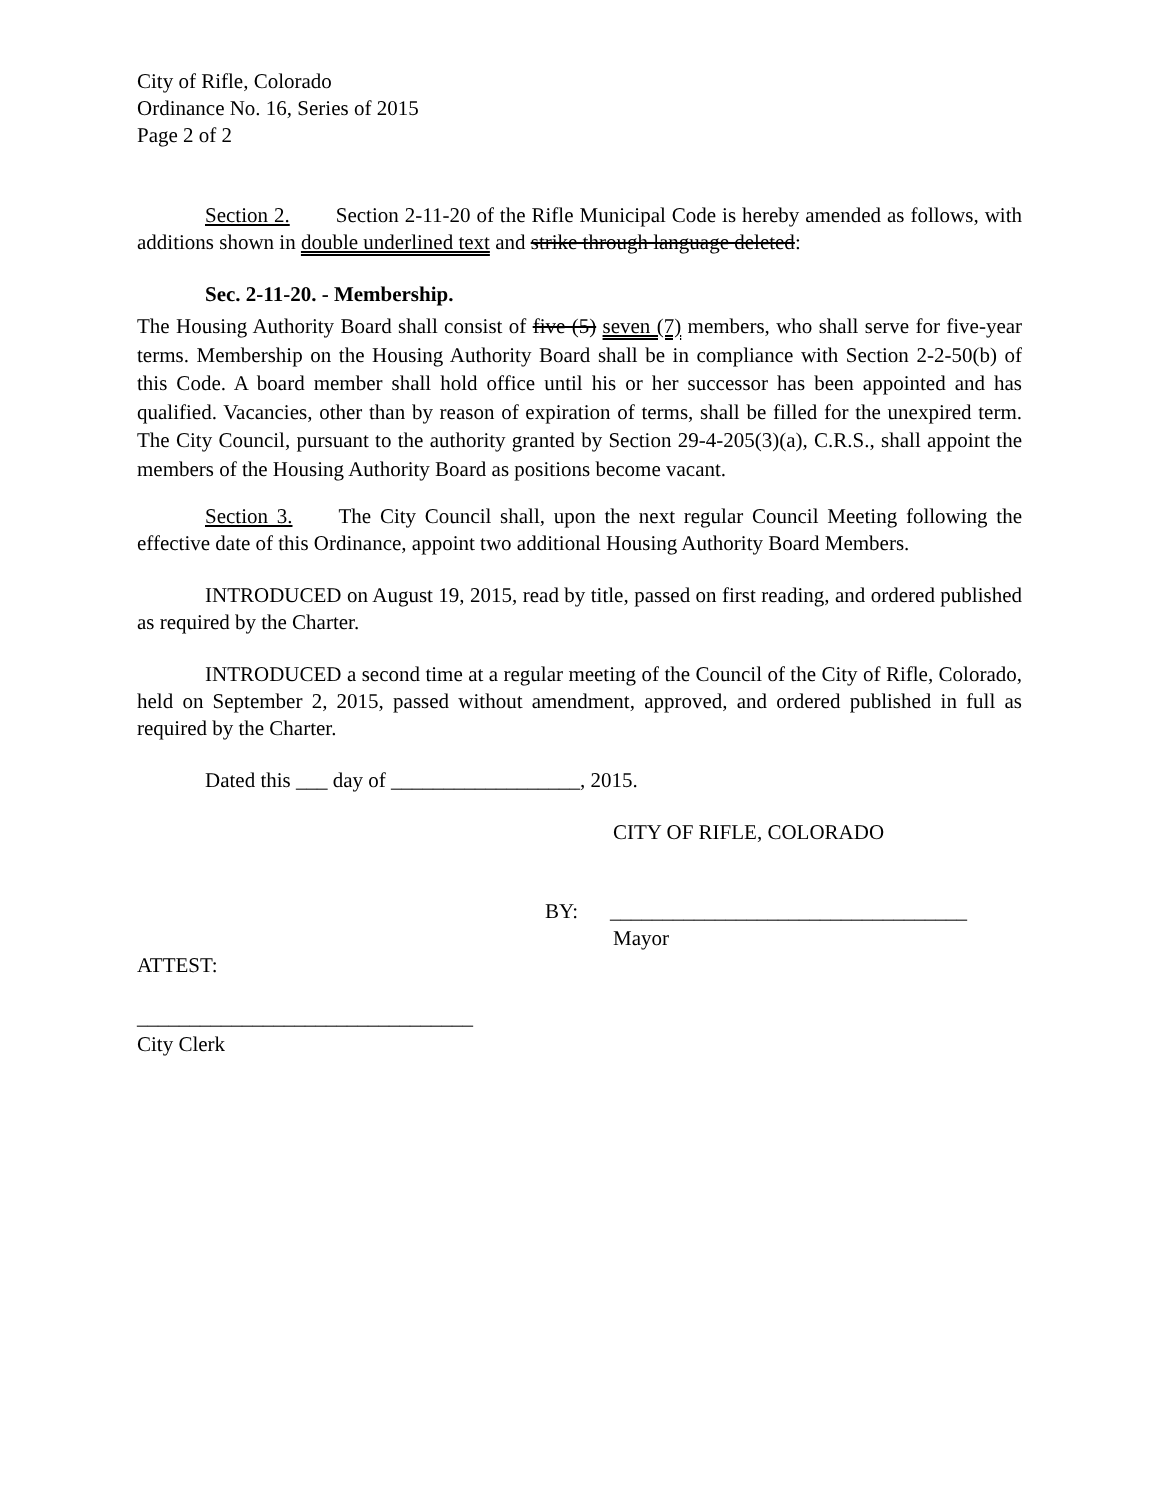City of Rifle, Colorado
Ordinance No. 16, Series of 2015
Page 2 of 2
Section 2. Section 2-11-20 of the Rifle Municipal Code is hereby amended as follows, with additions shown in double underlined text and strike through language deleted:
Sec. 2-11-20. - Membership.
The Housing Authority Board shall consist of five (5) seven (7) members, who shall serve for five-year terms. Membership on the Housing Authority Board shall be in compliance with Section 2-2-50(b) of this Code. A board member shall hold office until his or her successor has been appointed and has qualified. Vacancies, other than by reason of expiration of terms, shall be filled for the unexpired term. The City Council, pursuant to the authority granted by Section 29-4-205(3)(a), C.R.S., shall appoint the members of the Housing Authority Board as positions become vacant.
Section 3. The City Council shall, upon the next regular Council Meeting following the effective date of this Ordinance, appoint two additional Housing Authority Board Members.
INTRODUCED on August 19, 2015, read by title, passed on first reading, and ordered published as required by the Charter.
INTRODUCED a second time at a regular meeting of the Council of the City of Rifle, Colorado, held on September 2, 2015, passed without amendment, approved, and ordered published in full as required by the Charter.
Dated this ___ day of __________________, 2015.
CITY OF RIFLE, COLORADO
BY: __________________________________
Mayor
ATTEST:
________________________________
City Clerk